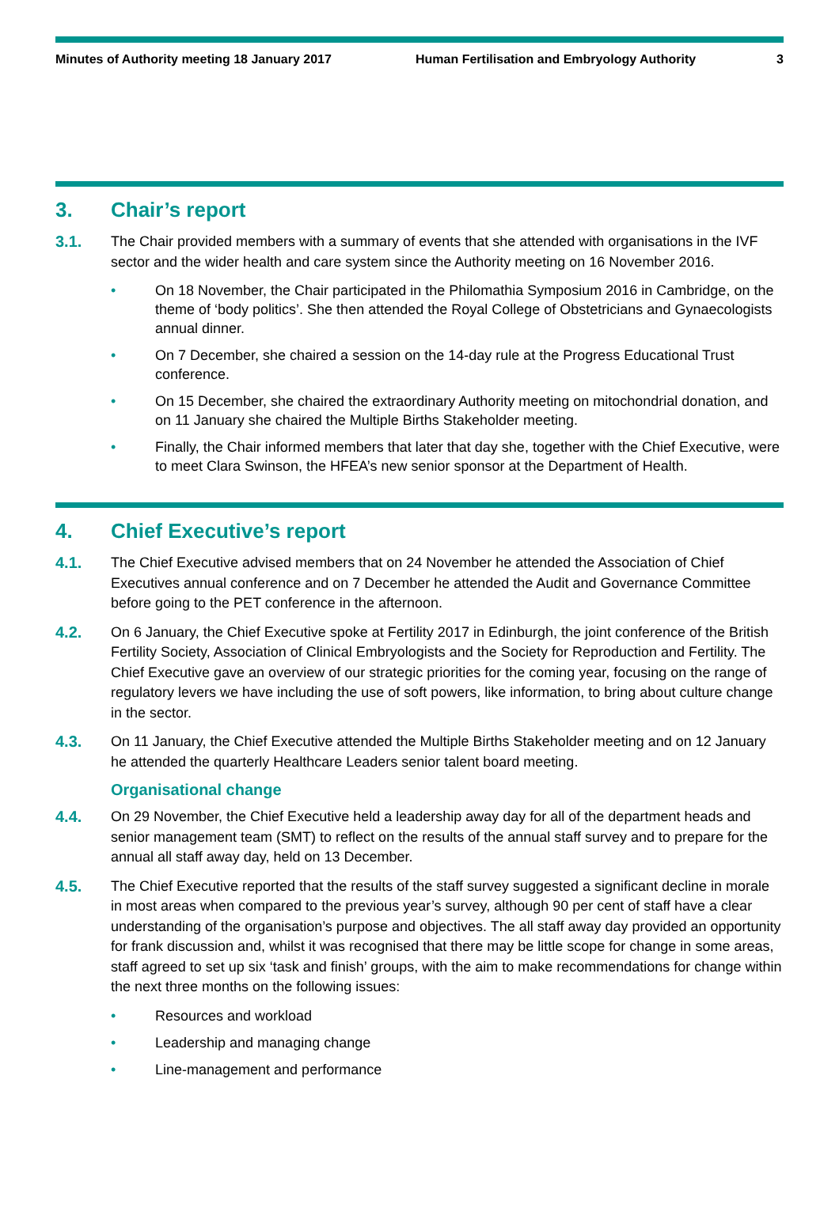Minutes of Authority meeting 18 January 2017 Human Fertilisation and Embryology Authority
3
3. Chair’s report
3.1. The Chair provided members with a summary of events that she attended with organisations in the IVF sector and the wider health and care system since the Authority meeting on 16 November 2016.
• On 18 November, the Chair participated in the Philomathia Symposium 2016 in Cambridge, on the theme of ‘body politics’. She then attended the Royal College of Obstetricians and Gynaecologists annual dinner.
• On 7 December, she chaired a session on the 14-day rule at the Progress Educational Trust conference.
• On 15 December, she chaired the extraordinary Authority meeting on mitochondrial donation, and on 11 January she chaired the Multiple Births Stakeholder meeting.
• Finally, the Chair informed members that later that day she, together with the Chief Executive, were to meet Clara Swinson, the HFEA’s new senior sponsor at the Department of Health.
4. Chief Executive’s report
4.1. The Chief Executive advised members that on 24 November he attended the Association of Chief Executives annual conference and on 7 December he attended the Audit and Governance Committee before going to the PET conference in the afternoon.
4.2. On 6 January, the Chief Executive spoke at Fertility 2017 in Edinburgh, the joint conference of the British Fertility Society, Association of Clinical Embryologists and the Society for Reproduction and Fertility. The Chief Executive gave an overview of our strategic priorities for the coming year, focusing on the range of regulatory levers we have including the use of soft powers, like information, to bring about culture change in the sector.
4.3. On 11 January, the Chief Executive attended the Multiple Births Stakeholder meeting and on 12 January he attended the quarterly Healthcare Leaders senior talent board meeting.
Organisational change
4.4. On 29 November, the Chief Executive held a leadership away day for all of the department heads and senior management team (SMT) to reflect on the results of the annual staff survey and to prepare for the annual all staff away day, held on 13 December.
4.5. The Chief Executive reported that the results of the staff survey suggested a significant decline in morale in most areas when compared to the previous year’s survey, although 90 per cent of staff have a clear understanding of the organisation’s purpose and objectives. The all staff away day provided an opportunity for frank discussion and, whilst it was recognised that there may be little scope for change in some areas, staff agreed to set up six ‘task and finish’ groups, with the aim to make recommendations for change within the next three months on the following issues:
• Resources and workload
• Leadership and managing change
• Line-management and performance